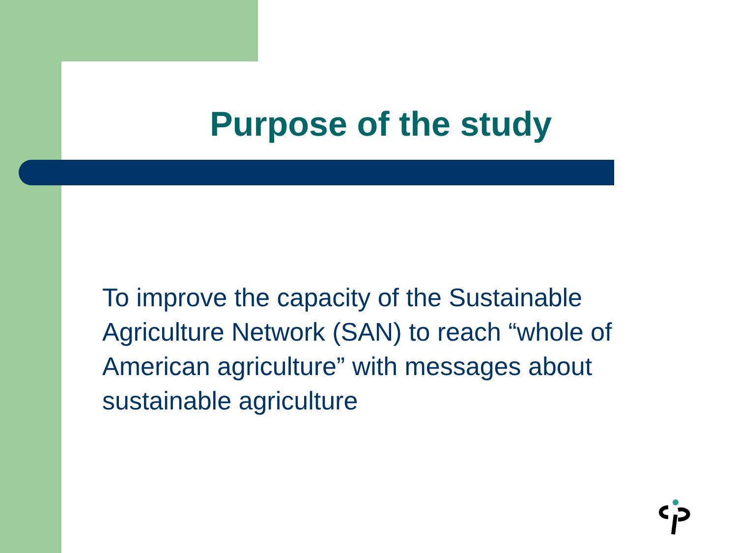Purpose of the study
To improve the capacity of the Sustainable Agriculture Network (SAN) to reach “whole of American agriculture” with messages about sustainable agriculture